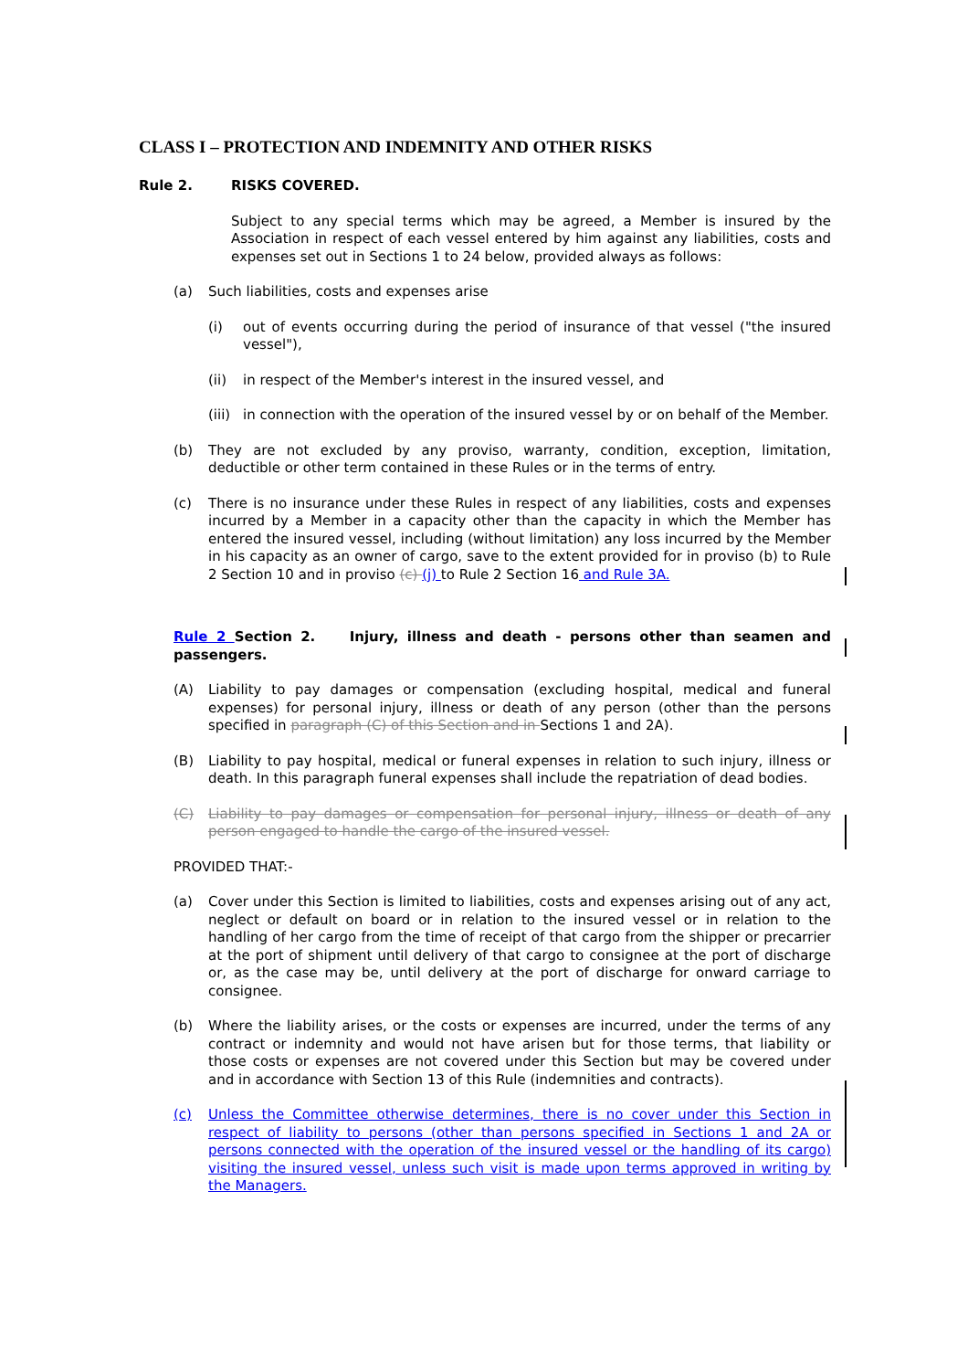CLASS I – PROTECTION AND INDEMNITY AND OTHER RISKS
Rule 2. RISKS COVERED.
Subject to any special terms which may be agreed, a Member is insured by the Association in respect of each vessel entered by him against any liabilities, costs and expenses set out in Sections 1 to 24 below, provided always as follows:
(a) Such liabilities, costs and expenses arise
(i) out of events occurring during the period of insurance of that vessel ("the insured vessel"),
(ii) in respect of the Member's interest in the insured vessel, and
(iii) in connection with the operation of the insured vessel by or on behalf of the Member.
(b) They are not excluded by any proviso, warranty, condition, exception, limitation, deductible or other term contained in these Rules or in the terms of entry.
(c) There is no insurance under these Rules in respect of any liabilities, costs and expenses incurred by a Member in a capacity other than the capacity in which the Member has entered the insured vessel, including (without limitation) any loss incurred by the Member in his capacity as an owner of cargo, save to the extent provided for in proviso (b) to Rule 2 Section 10 and in proviso (c) (j) to Rule 2 Section 16 and Rule 3A.
Rule 2 Section 2. Injury, illness and death - persons other than seamen and passengers.
(A) Liability to pay damages or compensation (excluding hospital, medical and funeral expenses) for personal injury, illness or death of any person (other than the persons specified in paragraph (C) of this Section and in Sections 1 and 2A).
(B) Liability to pay hospital, medical or funeral expenses in relation to such injury, illness or death. In this paragraph funeral expenses shall include the repatriation of dead bodies.
(C) Liability to pay damages or compensation for personal injury, illness or death of any person engaged to handle the cargo of the insured vessel.
PROVIDED THAT:-
(a) Cover under this Section is limited to liabilities, costs and expenses arising out of any act, neglect or default on board or in relation to the insured vessel or in relation to the handling of her cargo from the time of receipt of that cargo from the shipper or precarrier at the port of shipment until delivery of that cargo to consignee at the port of discharge or, as the case may be, until delivery at the port of discharge for onward carriage to consignee.
(b) Where the liability arises, or the costs or expenses are incurred, under the terms of any contract or indemnity and would not have arisen but for those terms, that liability or those costs or expenses are not covered under this Section but may be covered under and in accordance with Section 13 of this Rule (indemnities and contracts).
(c) Unless the Committee otherwise determines, there is no cover under this Section in respect of liability to persons (other than persons specified in Sections 1 and 2A or persons connected with the operation of the insured vessel or the handling of its cargo) visiting the insured vessel, unless such visit is made upon terms approved in writing by the Managers.